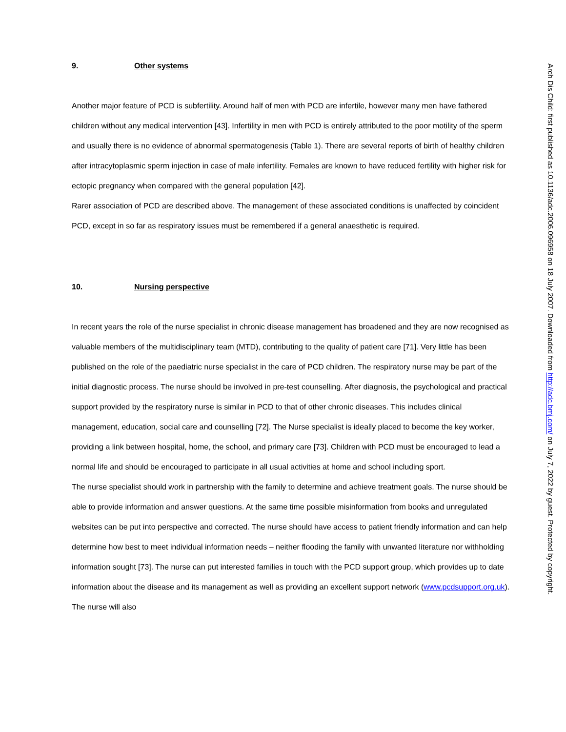9. Other systems
Another major feature of PCD is subfertility. Around half of men with PCD are infertile, however many men have fathered children without any medical intervention [43]. Infertility in men with PCD is entirely attributed to the poor motility of the sperm and usually there is no evidence of abnormal spermatogenesis (Table 1). There are several reports of birth of healthy children after intracytoplasmic sperm injection in case of male infertility. Females are known to have reduced fertility with higher risk for ectopic pregnancy when compared with the general population [42].
Rarer association of PCD are described above. The management of these associated conditions is unaffected by coincident PCD, except in so far as respiratory issues must be remembered if a general anaesthetic is required.
10. Nursing perspective
In recent years the role of the nurse specialist in chronic disease management has broadened and they are now recognised as valuable members of the multidisciplinary team (MTD), contributing to the quality of patient care [71]. Very little has been published on the role of the paediatric nurse specialist in the care of PCD children. The respiratory nurse may be part of the initial diagnostic process. The nurse should be involved in pre-test counselling. After diagnosis, the psychological and practical support provided by the respiratory nurse is similar in PCD to that of other chronic diseases. This includes clinical management, education, social care and counselling [72]. The Nurse specialist is ideally placed to become the key worker, providing a link between hospital, home, the school, and primary care [73]. Children with PCD must be encouraged to lead a normal life and should be encouraged to participate in all usual activities at home and school including sport.
The nurse specialist should work in partnership with the family to determine and achieve treatment goals. The nurse should be able to provide information and answer questions. At the same time possible misinformation from books and unregulated websites can be put into perspective and corrected. The nurse should have access to patient friendly information and can help determine how best to meet individual information needs – neither flooding the family with unwanted literature nor withholding information sought [73]. The nurse can put interested families in touch with the PCD support group, which provides up to date information about the disease and its management as well as providing an excellent support network (www.pcdsupport.org.uk). The nurse will also
Arch Dis Child: first published as 10.1136/adc.2006.096958 on 18 July 2007. Downloaded from http://adc.bmj.com/ on July 7, 2022 by guest. Protected by copyright.